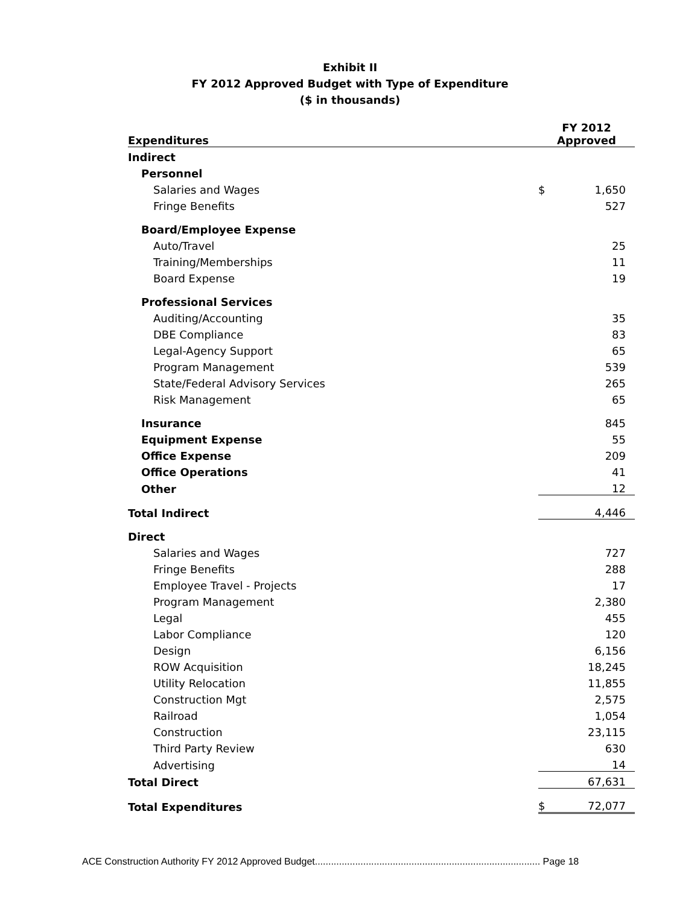Exhibit II
FY 2012 Approved Budget with Type of Expenditure
($ in thousands)
| Expenditures | FY 2012 Approved | |
| --- | --- | --- |
| Indirect | | |
| Personnel | | |
| Salaries and Wages | $ | 1,650 |
| Fringe Benefits | | 527 |
| Board/Employee Expense | | |
| Auto/Travel | | 25 |
| Training/Memberships | | 11 |
| Board Expense | | 19 |
| Professional Services | | |
| Auditing/Accounting | | 35 |
| DBE Compliance | | 83 |
| Legal-Agency Support | | 65 |
| Program Management | | 539 |
| State/Federal Advisory Services | | 265 |
| Risk Management | | 65 |
| Insurance | | 845 |
| Equipment Expense | | 55 |
| Office Expense | | 209 |
| Office Operations | | 41 |
| Other | | 12 |
| Total Indirect | | 4,446 |
| Direct | | |
| Salaries and Wages | | 727 |
| Fringe Benefits | | 288 |
| Employee Travel - Projects | | 17 |
| Program Management | | 2,380 |
| Legal | | 455 |
| Labor Compliance | | 120 |
| Design | | 6,156 |
| ROW Acquisition | | 18,245 |
| Utility Relocation | | 11,855 |
| Construction Mgt | | 2,575 |
| Railroad | | 1,054 |
| Construction | | 23,115 |
| Third Party Review | | 630 |
| Advertising | | 14 |
| Total Direct | | 67,631 |
| Total Expenditures | $ | 72,077 |
ACE Construction Authority FY 2012 Approved Budget.................................................................................... Page 18